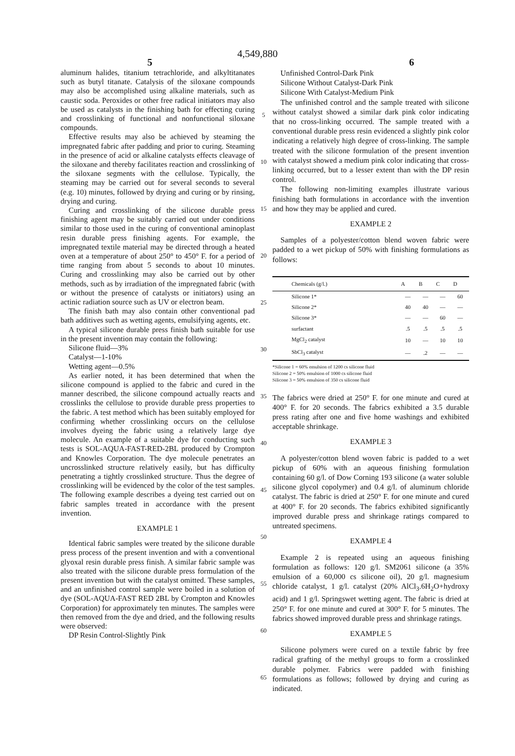4,549,880
5 6
aluminum halides, titanium tetrachloride, and alkyltitanates such as butyl titanate. Catalysis of the siloxane compounds may also be accomplished using alkaline materials, such as caustic soda. Peroxides or other free radical initiators may also be used as catalysts in the finishing bath for effecting curing and crosslinking of functional and nonfunctional siloxane compounds.
Effective results may also be achieved by steaming the impregnated fabric after padding and prior to curing. Steaming in the presence of acid or alkaline catalysts effects cleavage of the siloxane and thereby facilitates reaction and crosslinking of the siloxane segments with the cellulose. Typically, the steaming may be carried out for several seconds to several (e.g. 10) minutes, followed by drying and curing or by rinsing, drying and curing.
Curing and crosslinking of the silicone durable press finishing agent may be suitably carried out under conditions similar to those used in the curing of conventional aminoplast resin durable press finishing agents. For example, the impregnated textile material may be directed through a heated oven at a temperature of about 250° to 450° F. for a period of time ranging from about 5 seconds to about 10 minutes. Curing and crosslinking may also be carried out by other methods, such as by irradiation of the impregnated fabric (with or without the presence of catalysts or initiators) using an actinic radiation source such as UV or electron beam.
The finish bath may also contain other conventional pad bath additives such as wetting agents, emulsifying agents, etc.
A typical silicone durable press finish bath suitable for use in the present invention may contain the following:
Silicone fluid—3%
Catalyst—1-10%
Wetting agent—0.5%
As earlier noted, it has been determined that when the silicone compound is applied to the fabric and cured in the manner described, the silicone compound actually reacts and crosslinks the cellulose to provide durable press properties to the fabric. A test method which has been suitably employed for confirming whether crosslinking occurs on the cellulose involves dyeing the fabric using a relatively large dye molecule. An example of a suitable dye for conducting such tests is SOL-AQUA-FAST-RED-2BL produced by Crompton and Knowles Corporation. The dye molecule penetrates an uncrosslinked structure relatively easily, but has difficulty penetrating a tightly crosslinked structure. Thus the degree of crosslinking will be evidenced by the color of the test samples. The following example describes a dyeing test carried out on fabric samples treated in accordance with the present invention.
EXAMPLE 1
Identical fabric samples were treated by the silicone durable press process of the present invention and with a conventional glyoxal resin durable press finish. A similar fabric sample was also treated with the silicone durable press formulation of the present invention but with the catalyst omitted. These samples, and an unfinished control sample were boiled in a solution of dye (SOL-AQUA-FAST RED 2BL by Crompton and Knowles Corporation) for approximately ten minutes. The samples were then removed from the dye and dried, and the following results were observed:
DP Resin Control-Slightly Pink
5
10
15
20
25
30
35
40
45
50
55
60
65
Unfinished Control-Dark Pink
Silicone Without Catalyst-Dark Pink
Silicone With Catalyst-Medium Pink
The unfinished control and the sample treated with silicone without catalyst showed a similar dark pink color indicating that no cross-linking occurred. The sample treated with a conventional durable press resin evidenced a slightly pink color indicating a relatively high degree of cross-linking. The sample treated with the silicone formulation of the present invention with catalyst showed a medium pink color indicating that cross-linking occurred, but to a lesser extent than with the DP resin control.
The following non-limiting examples illustrate various finishing bath formulations in accordance with the invention and how they may be applied and cured.
EXAMPLE 2
Samples of a polyester/cotton blend woven fabric were padded to a wet pickup of 50% with finishing formulations as follows:
| Chemicals (g/l.) | A | B | C | D |
| --- | --- | --- | --- | --- |
| Silicone 1* | — | — | — | 60 |
| Silicone 2* | 40 | 40 | — | — |
| Silicone 3* | — | — | 60 | — |
| surfactant | .5 | .5 | .5 | .5 |
| MgCl<sub>2</sub> catalyst | 10 | — | 10 | 10 |
| SbCl<sub>3</sub> catalyst | — | .2 | — | — |
*Silicone 1 = 60% emulsion of 1200 cs silicone fluid
Silicone 2 = 50% emulsion of 1000 cs silicone fluid
Silicone 3 = 50% emulsion of 350 cs silicone fluid
The fabrics were dried at 250° F. for one minute and cured at 400° F. for 20 seconds. The fabrics exhibited a 3.5 durable press rating after one and five home washings and exhibited acceptable shrinkage.
EXAMPLE 3
A polyester/cotton blend woven fabric is padded to a wet pickup of 60% with an aqueous finishing formulation containing 60 g/l. of Dow Corning 193 silicone (a water soluble silicone glycol copolymer) and 0.4 g/l. of aluminum chloride catalyst. The fabric is dried at 250° F. for one minute and cured at 400° F. for 20 seconds. The fabrics exhibited significantly improved durable press and shrinkage ratings compared to untreated specimens.
EXAMPLE 4
Example 2 is repeated using an aqueous finishing formulation as follows: 120 g/l. SM2061 silicone (a 35% emulsion of a 60,000 cs silicone oil), 20 g/l. magnesium chloride catalyst, 1 g/l. catalyst (20% AlCl<sub>3</sub>.6H<sub>2</sub>O+hydroxy acid) and 1 g/l. Springswet wetting agent. The fabric is dried at 250° F. for one minute and cured at 300° F. for 5 minutes. The fabrics showed improved durable press and shrinkage ratings.
EXAMPLE 5
Silicone polymers were cured on a textile fabric by free radical grafting of the methyl groups to form a crosslinked durable polymer. Fabrics were padded with finishing formulations as follows; followed by drying and curing as indicated.